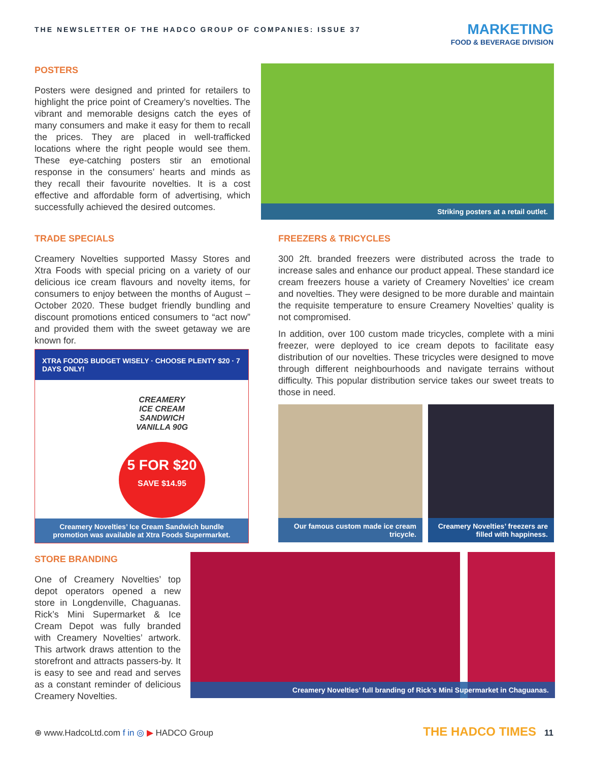THE NEWSLETTER OF THE HADCO GROUP OF COMPANIES: ISSUE 37
MARKETING
FOOD & BEVERAGE DIVISION
POSTERS
Posters were designed and printed for retailers to highlight the price point of Creamery’s novelties. The vibrant and memorable designs catch the eyes of many consumers and make it easy for them to recall the prices. They are placed in well-trafficked locations where the right people would see them. These eye-catching posters stir an emotional response in the consumers’ hearts and minds as they recall their favourite novelties. It is a cost effective and affordable form of advertising, which successfully achieved the desired outcomes.
Striking posters at a retail outlet.
TRADE SPECIALS
Creamery Novelties supported Massy Stores and Xtra Foods with special pricing on a variety of our delicious ice cream flavours and novelty items, for consumers to enjoy between the months of August – October 2020. These budget friendly bundling and discount promotions enticed consumers to “act now” and provided them with the sweet getaway we are known for.
XTRA FOODS BUDGET WISELY · CHOOSE PLENTY $20 · 7 DAYS ONLY!
CREAMERY
ICE CREAM SANDWICH
VANILLA 90G
5 FOR $20
SAVE $14.95
Creamery Novelties’ Ice Cream Sandwich bundle promotion was available at Xtra Foods Supermarket.
FREEZERS & TRICYCLES
300 2ft. branded freezers were distributed across the trade to increase sales and enhance our product appeal. These standard ice cream freezers house a variety of Creamery Novelties’ ice cream and novelties. They were designed to be more durable and maintain the requisite temperature to ensure Creamery Novelties’ quality is not compromised.
In addition, over 100 custom made tricycles, complete with a mini freezer, were deployed to ice cream depots to facilitate easy distribution of our novelties. These tricycles were designed to move through different neighbourhoods and navigate terrains without difficulty. This popular distribution service takes our sweet treats to those in need.
Our famous custom made ice cream tricycle.
Creamery Novelties’ freezers are filled with happiness.
STORE BRANDING
One of Creamery Novelties’ top depot operators opened a new store in Longdenville, Chaguanas. Rick’s Mini Supermarket & Ice Cream Depot was fully branded with Creamery Novelties’ artwork. This artwork draws attention to the storefront and attracts passers-by. It is easy to see and read and serves as a constant reminder of delicious Creamery Novelties.
Creamery Novelties’ full branding of Rick’s Mini Supermarket in Chaguanas.
⊕ www.HadcoLtd.com f in ◎ ▶ HADCO Group
THE HADCO TIMES 11